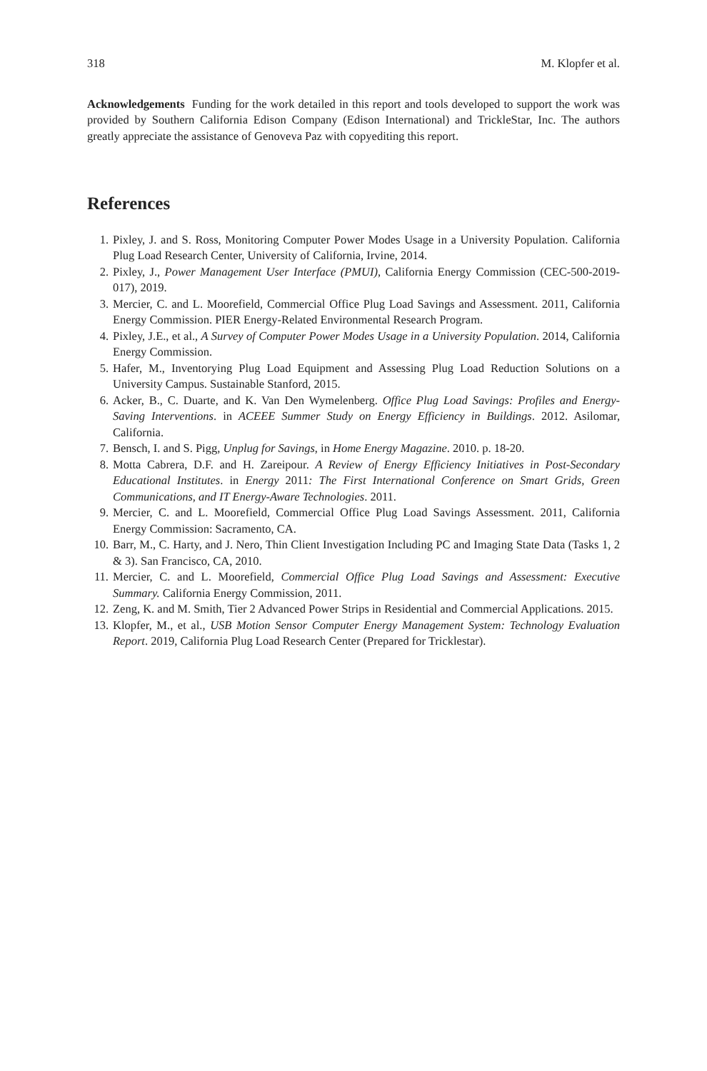318 M. Klopfer et al.
Acknowledgements Funding for the work detailed in this report and tools developed to support the work was provided by Southern California Edison Company (Edison International) and TrickleStar, Inc. The authors greatly appreciate the assistance of Genoveva Paz with copyediting this report.
References
1. Pixley, J. and S. Ross, Monitoring Computer Power Modes Usage in a University Population. California Plug Load Research Center, University of California, Irvine, 2014.
2. Pixley, J., Power Management User Interface (PMUI), California Energy Commission (CEC-500-2019-017), 2019.
3. Mercier, C. and L. Moorefield, Commercial Office Plug Load Savings and Assessment. 2011, California Energy Commission. PIER Energy-Related Environmental Research Program.
4. Pixley, J.E., et al., A Survey of Computer Power Modes Usage in a University Population. 2014, California Energy Commission.
5. Hafer, M., Inventorying Plug Load Equipment and Assessing Plug Load Reduction Solutions on a University Campus. Sustainable Stanford, 2015.
6. Acker, B., C. Duarte, and K. Van Den Wymelenberg. Office Plug Load Savings: Profiles and Energy-Saving Interventions. in ACEEE Summer Study on Energy Efficiency in Buildings. 2012. Asilomar, California.
7. Bensch, I. and S. Pigg, Unplug for Savings, in Home Energy Magazine. 2010. p. 18-20.
8. Motta Cabrera, D.F. and H. Zareipour. A Review of Energy Efficiency Initiatives in Post-Secondary Educational Institutes. in Energy 2011: The First International Conference on Smart Grids, Green Communications, and IT Energy-Aware Technologies. 2011.
9. Mercier, C. and L. Moorefield, Commercial Office Plug Load Savings Assessment. 2011, California Energy Commission: Sacramento, CA.
10. Barr, M., C. Harty, and J. Nero, Thin Client Investigation Including PC and Imaging State Data (Tasks 1, 2 & 3). San Francisco, CA, 2010.
11. Mercier, C. and L. Moorefield, Commercial Office Plug Load Savings and Assessment: Executive Summary. California Energy Commission, 2011.
12. Zeng, K. and M. Smith, Tier 2 Advanced Power Strips in Residential and Commercial Applications. 2015.
13. Klopfer, M., et al., USB Motion Sensor Computer Energy Management System: Technology Evaluation Report. 2019, California Plug Load Research Center (Prepared for Tricklestar).